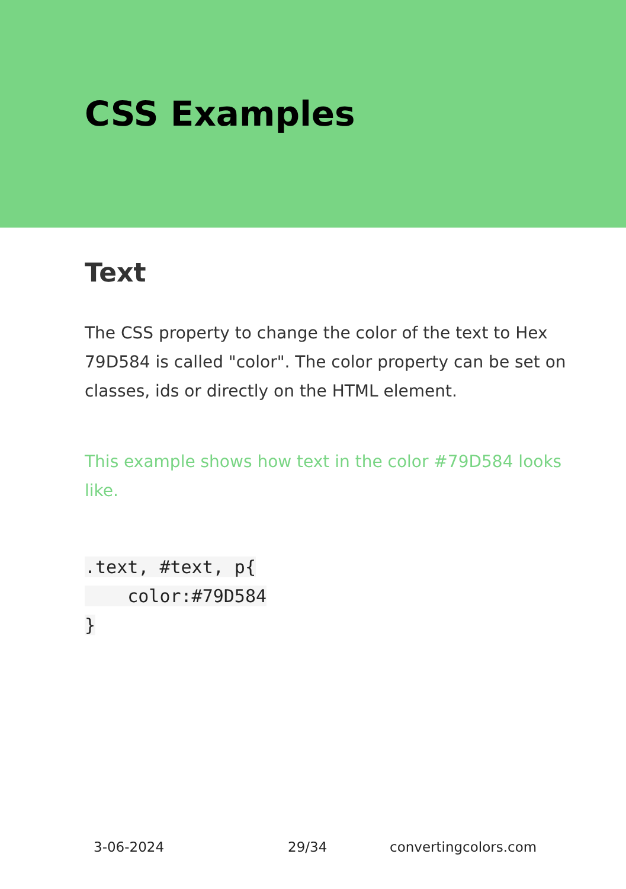CSS Examples
Text
The CSS property to change the color of the text to Hex 79D584 is called "color". The color property can be set on classes, ids or directly on the HTML element.
This example shows how text in the color #79D584 looks like.
.text, #text, p{
    color:#79D584
}
3-06-2024 29/34 convertingcolors.com